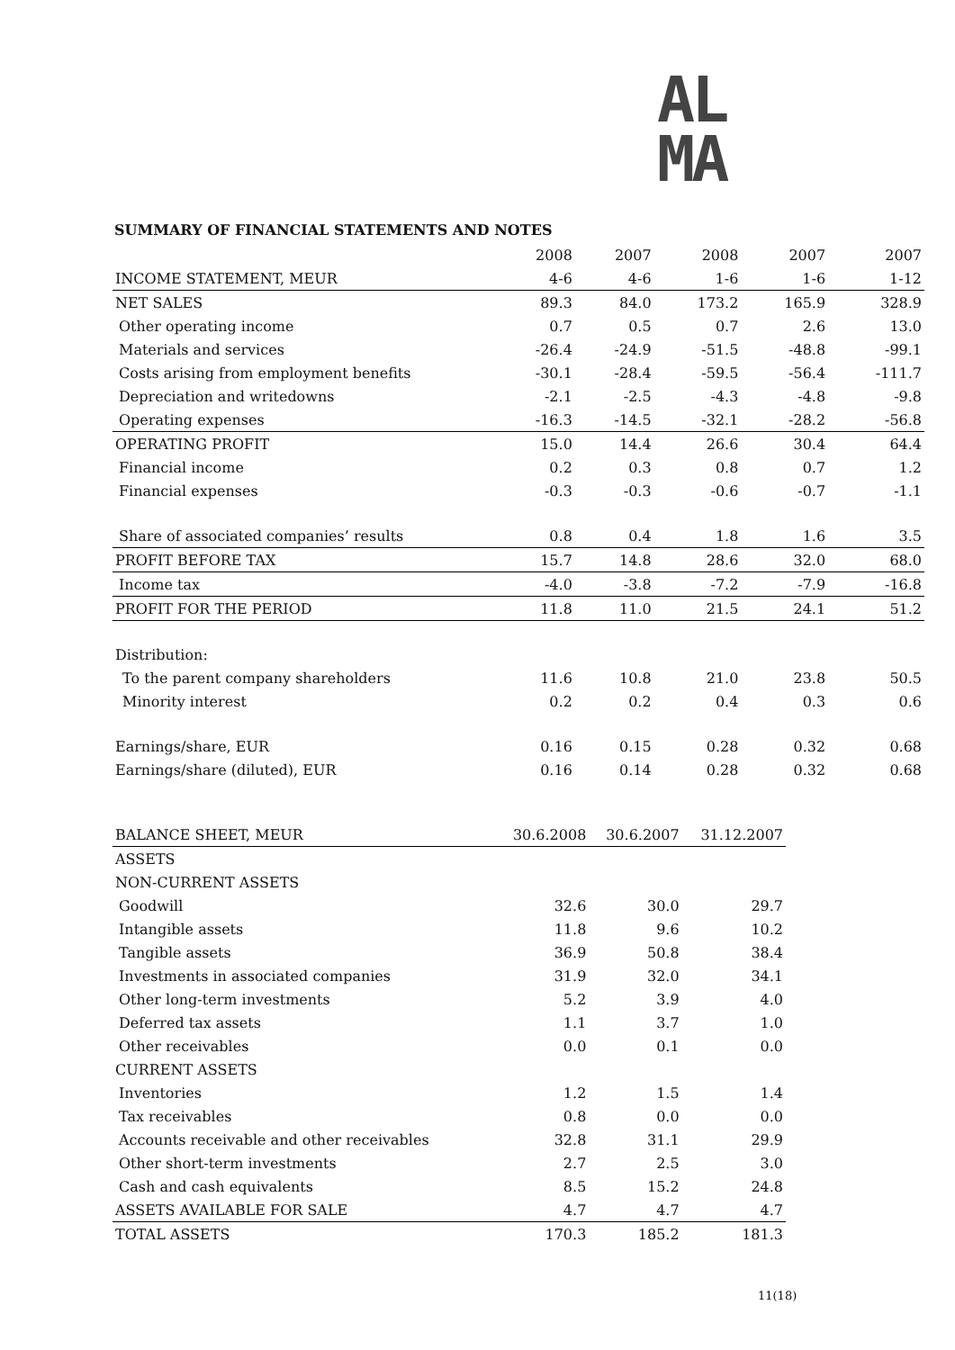AL
MA
SUMMARY OF FINANCIAL STATEMENTS AND NOTES
| | 2008 | 2007 | 2008 | 2007 | 2007 |
| INCOME STATEMENT, MEUR | 4-6 | 4-6 | 1-6 | 1-6 | 1-12 |
| NET SALES | 89.3 | 84.0 | 173.2 | 165.9 | 328.9 |
| Other operating income | 0.7 | 0.5 | 0.7 | 2.6 | 13.0 |
| Materials and services | -26.4 | -24.9 | -51.5 | -48.8 | -99.1 |
| Costs arising from employment benefits | -30.1 | -28.4 | -59.5 | -56.4 | -111.7 |
| Depreciation and writedowns | -2.1 | -2.5 | -4.3 | -4.8 | -9.8 |
| Operating expenses | -16.3 | -14.5 | -32.1 | -28.2 | -56.8 |
| OPERATING PROFIT | 15.0 | 14.4 | 26.6 | 30.4 | 64.4 |
| Financial income | 0.2 | 0.3 | 0.8 | 0.7 | 1.2 |
| Financial expenses | -0.3 | -0.3 | -0.6 | -0.7 | -1.1 |
| Share of associated companies’ results | 0.8 | 0.4 | 1.8 | 1.6 | 3.5 |
| PROFIT BEFORE TAX | 15.7 | 14.8 | 28.6 | 32.0 | 68.0 |
| Income tax | -4.0 | -3.8 | -7.2 | -7.9 | -16.8 |
| PROFIT FOR THE PERIOD | 11.8 | 11.0 | 21.5 | 24.1 | 51.2 |
| Distribution: | | | | | |
| To the parent company shareholders | 11.6 | 10.8 | 21.0 | 23.8 | 50.5 |
| Minority interest | 0.2 | 0.2 | 0.4 | 0.3 | 0.6 |
| Earnings/share, EUR | 0.16 | 0.15 | 0.28 | 0.32 | 0.68 |
| Earnings/share (diluted), EUR | 0.16 | 0.14 | 0.28 | 0.32 | 0.68 |
| BALANCE SHEET, MEUR | 30.6.2008 | 30.6.2007 | 31.12.2007 |
| ASSETS | | | |
| NON-CURRENT ASSETS | | | |
| Goodwill | 32.6 | 30.0 | 29.7 |
| Intangible assets | 11.8 | 9.6 | 10.2 |
| Tangible assets | 36.9 | 50.8 | 38.4 |
| Investments in associated companies | 31.9 | 32.0 | 34.1 |
| Other long-term investments | 5.2 | 3.9 | 4.0 |
| Deferred tax assets | 1.1 | 3.7 | 1.0 |
| Other receivables | 0.0 | 0.1 | 0.0 |
| CURRENT ASSETS | | | |
| Inventories | 1.2 | 1.5 | 1.4 |
| Tax receivables | 0.8 | 0.0 | 0.0 |
| Accounts receivable and other receivables | 32.8 | 31.1 | 29.9 |
| Other short-term investments | 2.7 | 2.5 | 3.0 |
| Cash and cash equivalents | 8.5 | 15.2 | 24.8 |
| ASSETS AVAILABLE FOR SALE | 4.7 | 4.7 | 4.7 |
| TOTAL ASSETS | 170.3 | 185.2 | 181.3 |
11(18)